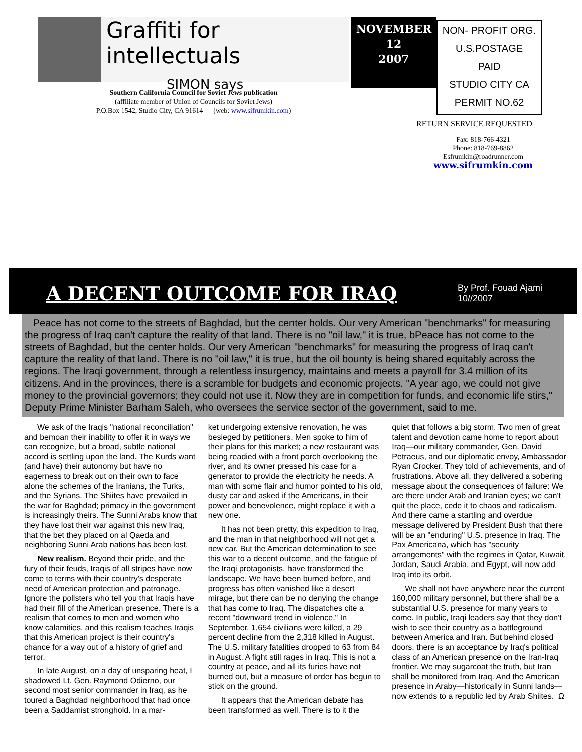Graffiti for intellectuals
SIMON says
Southern California Council for Soviet Jews publication
(affiliate member of Union of Councils for Soviet Jews)
P.O.Box 1542, Studio City, CA 91614 (web: www.sifrumkin.com)
NOVEMBER
12
2007
NON- PROFIT ORG.
U.S.POSTAGE
PAID
STUDIO CITY CA
PERMIT NO.62
RETURN SERVICE REQUESTED
Fax: 818-766-4321
Phone: 818-769-8862
Esfrumkin@roadrunner.com
www.sifrumkin.com
A DECENT OUTCOME FOR IRAQ
By Prof. Fouad Ajami
10//2007
Peace has not come to the streets of Baghdad, but the center holds. Our very American "benchmarks" for measuring the progress of Iraq can't capture the reality of that land. There is no "oil law," it is true, bPeace has not come to the streets of Baghdad, but the center holds. Our very American "benchmarks" for measuring the progress of Iraq can't capture the reality of that land. There is no "oil law," it is true, but the oil bounty is being shared equitably across the regions. The Iraqi government, through a relentless insurgency, maintains and meets a payroll for 3.4 million of its citizens. And in the provinces, there is a scramble for budgets and economic projects. "A year ago, we could not give money to the provincial governors; they could not use it. Now they are in competition for funds, and economic life stirs," Deputy Prime Minister Barham Saleh, who oversees the service sector of the government, said to me.
We ask of the Iraqis "national reconciliation" and bemoan their inability to offer it in ways we can recognize, but a broad, subtle national accord is settling upon the land. The Kurds want (and have) their autonomy but have no eagerness to break out on their own to face alone the schemes of the Iranians, the Turks, and the Syrians. The Shiites have prevailed in the war for Baghdad; primacy in the government is increasingly theirs. The Sunni Arabs know that they have lost their war against this new Iraq, that the bet they placed on al Qaeda and neighboring Sunni Arab nations has been lost.
New realism. Beyond their pride, and the fury of their feuds, Iraqis of all stripes have now come to terms with their country's desperate need of American protection and patronage. Ignore the pollsters who tell you that Iraqis have had their fill of the American presence. There is a realism that comes to men and women who know calamities, and this realism teaches Iraqis that this American project is their country's chance for a way out of a history of grief and terror.
In late August, on a day of unsparing heat, I shadowed Lt. Gen. Raymond Odierno, our second most senior commander in Iraq, as he toured a Baghdad neighborhood that had once been a Saddamist stronghold. In a mar-
ket undergoing extensive renovation, he was besieged by petitioners. Men spoke to him of their plans for this market; a new restaurant was being readied with a front porch overlooking the river, and its owner pressed his case for a generator to provide the electricity he needs. A man with some flair and humor pointed to his old, dusty car and asked if the Americans, in their power and benevolence, might replace it with a new one.
It has not been pretty, this expedition to Iraq, and the man in that neighborhood will not get a new car. But the American determination to see this war to a decent outcome, and the fatigue of the Iraqi protagonists, have transformed the landscape. We have been burned before, and progress has often vanished like a desert mirage, but there can be no denying the change that has come to Iraq. The dispatches cite a recent "downward trend in violence." In September, 1,654 civilians were killed, a 29 percent decline from the 2,318 killed in August. The U.S. military fatalities dropped to 63 from 84 in August. A fight still rages in Iraq. This is not a country at peace, and all its furies have not burned out, but a measure of order has begun to stick on the ground.
It appears that the American debate has been transformed as well. There is to it the
quiet that follows a big storm. Two men of great talent and devotion came home to report about Iraq—our military commander, Gen. David Petraeus, and our diplomatic envoy, Ambassador Ryan Crocker. They told of achievements, and of frustrations. Above all, they delivered a sobering message about the consequences of failure: We are there under Arab and Iranian eyes; we can't quit the place, cede it to chaos and radicalism. And there came a startling and overdue message delivered by President Bush that there will be an "enduring" U.S. presence in Iraq. The Pax Americana, which has "security arrangements" with the regimes in Qatar, Kuwait, Jordan, Saudi Arabia, and Egypt, will now add Iraq into its orbit.
We shall not have anywhere near the current 160,000 military personnel, but there shall be a substantial U.S. presence for many years to come. In public, Iraqi leaders say that they don't wish to see their country as a battleground between America and Iran. But behind closed doors, there is an acceptance by Iraq's political class of an American presence on the Iran-Iraq frontier. We may sugarcoat the truth, but Iran shall be monitored from Iraq. And the American presence in Araby—historically in Sunni lands—now extends to a republic led by Arab Shiites. Ω